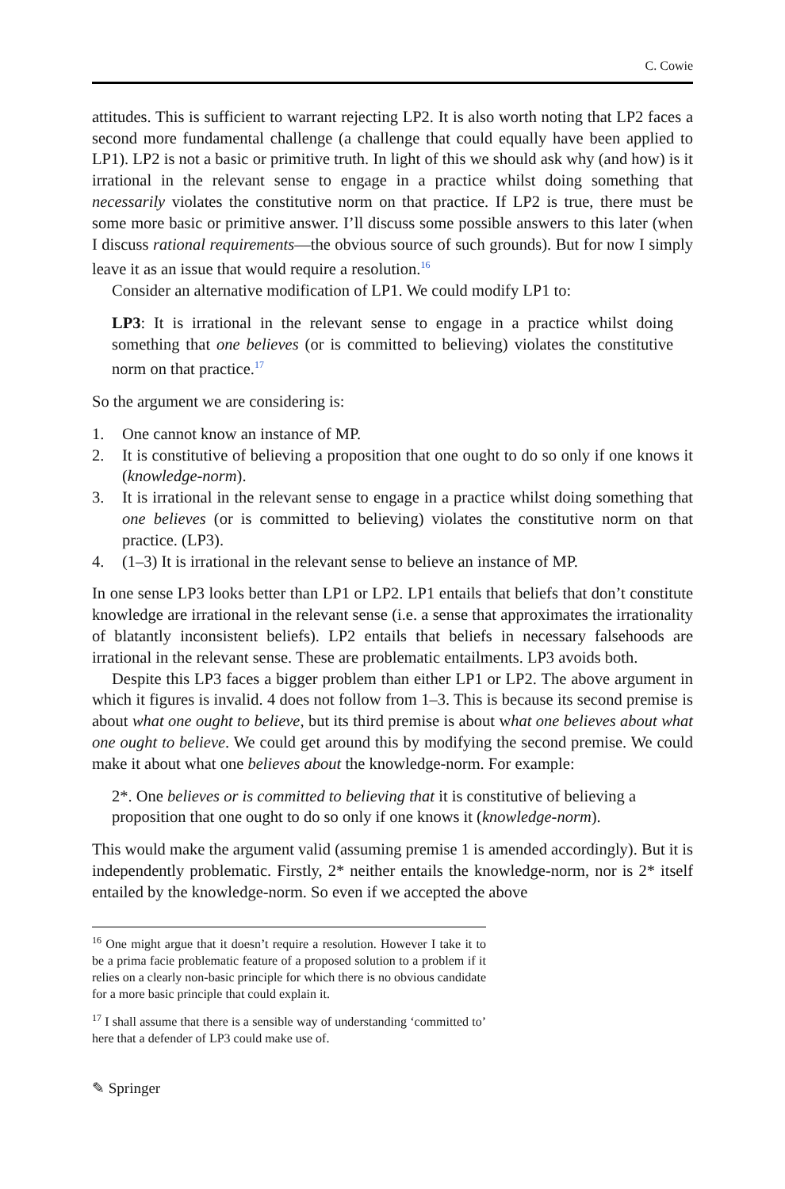C. Cowie
attitudes. This is sufficient to warrant rejecting LP2. It is also worth noting that LP2 faces a second more fundamental challenge (a challenge that could equally have been applied to LP1). LP2 is not a basic or primitive truth. In light of this we should ask why (and how) is it irrational in the relevant sense to engage in a practice whilst doing something that necessarily violates the constitutive norm on that practice. If LP2 is true, there must be some more basic or primitive answer. I’ll discuss some possible answers to this later (when I discuss rational requirements—the obvious source of such grounds). But for now I simply leave it as an issue that would require a resolution.<sup>16</sup>
Consider an alternative modification of LP1. We could modify LP1 to:
LP3: It is irrational in the relevant sense to engage in a practice whilst doing something that one believes (or is committed to believing) violates the constitutive norm on that practice.<sup>17</sup>
So the argument we are considering is:
1. One cannot know an instance of MP.
2. It is constitutive of believing a proposition that one ought to do so only if one knows it (knowledge-norm).
3. It is irrational in the relevant sense to engage in a practice whilst doing something that one believes (or is committed to believing) violates the constitutive norm on that practice. (LP3).
4. (1–3) It is irrational in the relevant sense to believe an instance of MP.
In one sense LP3 looks better than LP1 or LP2. LP1 entails that beliefs that don’t constitute knowledge are irrational in the relevant sense (i.e. a sense that approximates the irrationality of blatantly inconsistent beliefs). LP2 entails that beliefs in necessary falsehoods are irrational in the relevant sense. These are problematic entailments. LP3 avoids both.
Despite this LP3 faces a bigger problem than either LP1 or LP2. The above argument in which it figures is invalid. 4 does not follow from 1–3. This is because its second premise is about what one ought to believe, but its third premise is about what one believes about what one ought to believe. We could get around this by modifying the second premise. We could make it about what one believes about the knowledge-norm. For example:
2*. One believes or is committed to believing that it is constitutive of believing a proposition that one ought to do so only if one knows it (knowledge-norm).
This would make the argument valid (assuming premise 1 is amended accordingly). But it is independently problematic. Firstly, 2* neither entails the knowledge-norm, nor is 2* itself entailed by the knowledge-norm. So even if we accepted the above
<sup>16</sup> One might argue that it doesn’t require a resolution. However I take it to be a prima facie problematic feature of a proposed solution to a problem if it relies on a clearly non-basic principle for which there is no obvious candidate for a more basic principle that could explain it.
<sup>17</sup> I shall assume that there is a sensible way of understanding ‘committed to’ here that a defender of LP3 could make use of.
✎ Springer